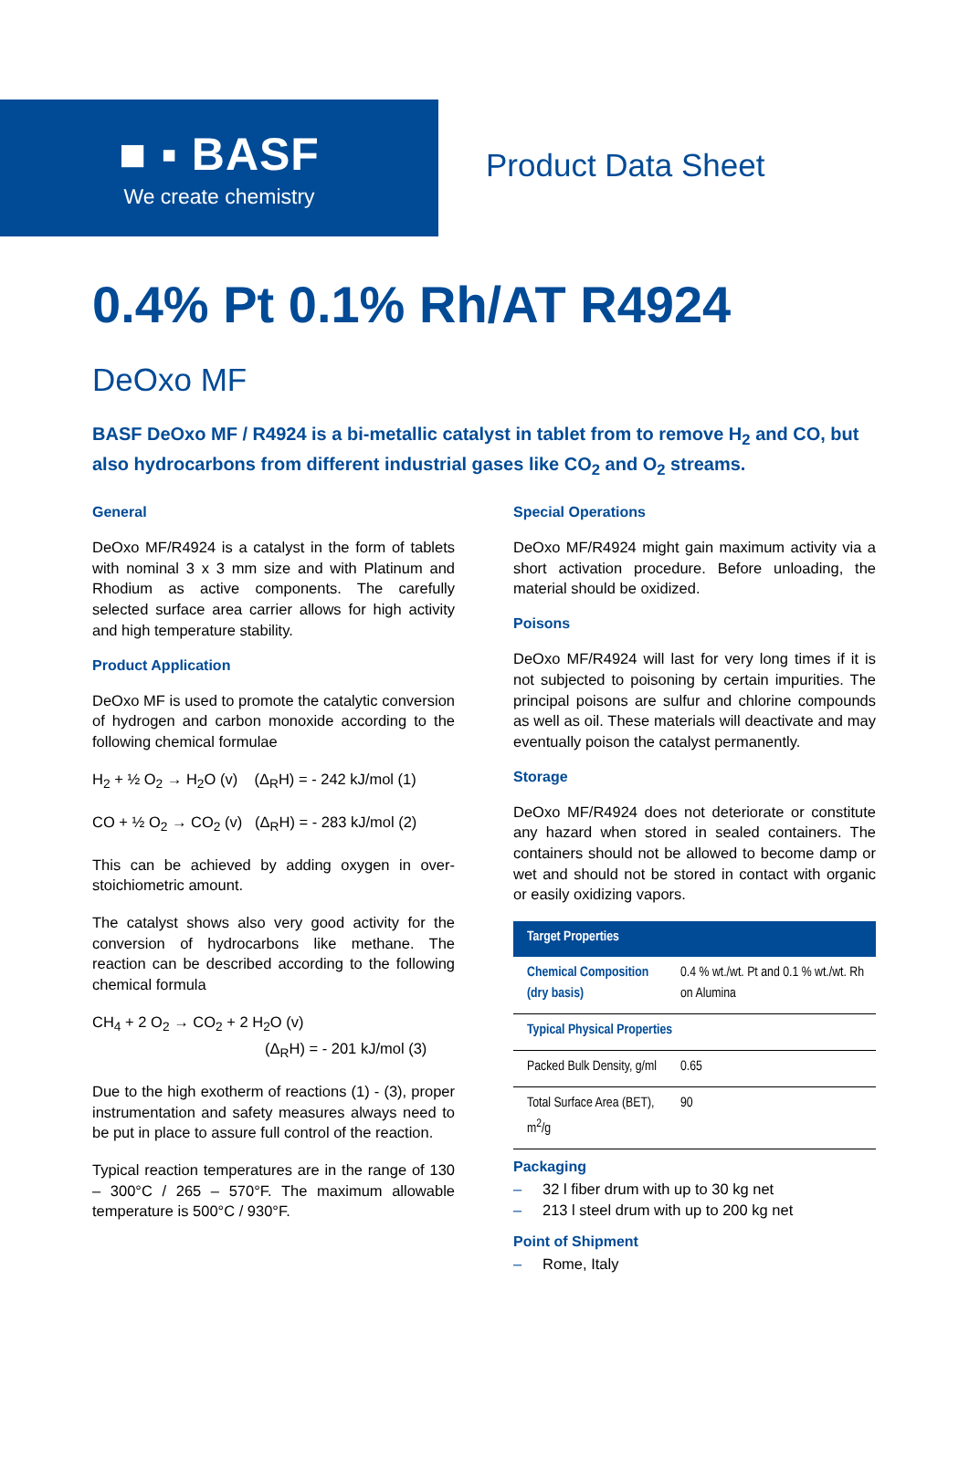■ ▪ BASF
We create chemistry
Product Data Sheet
0.4% Pt 0.1% Rh/AT R4924
DeOxo MF
BASF DeOxo MF / R4924 is a bi-metallic catalyst in tablet from to remove H<sub>2</sub> and CO, but also hydrocarbons from different industrial gases like CO<sub>2</sub> and O<sub>2</sub> streams.
General
DeOxo MF/R4924 is a catalyst in the form of tablets with nominal 3 x 3 mm size and with Platinum and Rhodium as active components. The carefully selected surface area carrier allows for high activity and high temperature stability.
Product Application
DeOxo MF is used to promote the catalytic conversion of hydrogen and carbon monoxide according to the following chemical formulae
H<sub>2</sub> + ½ O<sub>2</sub> → H<sub>2</sub>O (v) (Δ<sub>R</sub>H) = - 242 kJ/mol (1)
CO + ½ O<sub>2</sub> → CO<sub>2</sub> (v) (Δ<sub>R</sub>H) = - 283 kJ/mol (2)
This can be achieved by adding oxygen in over-stoichiometric amount.
The catalyst shows also very good activity for the conversion of hydrocarbons like methane. The reaction can be described according to the following chemical formula
CH<sub>4</sub> + 2 O<sub>2</sub> → CO<sub>2</sub> + 2 H<sub>2</sub>O (v)
(Δ<sub>R</sub>H) = - 201 kJ/mol (3)
Due to the high exotherm of reactions (1) - (3), proper instrumentation and safety measures always need to be put in place to assure full control of the reaction.
Typical reaction temperatures are in the range of 130 – 300°C / 265 – 570°F. The maximum allowable temperature is 500°C / 930°F.
Special Operations
DeOxo MF/R4924 might gain maximum activity via a short activation procedure. Before unloading, the material should be oxidized.
Poisons
DeOxo MF/R4924 will last for very long times if it is not subjected to poisoning by certain impurities. The principal poisons are sulfur and chlorine compounds as well as oil. These materials will deactivate and may eventually poison the catalyst permanently.
Storage
DeOxo MF/R4924 does not deteriorate or constitute any hazard when stored in sealed containers. The containers should not be allowed to become damp or wet and should not be stored in contact with organic or easily oxidizing vapors.
| Target Properties | |
| --- | --- |
| Chemical Composition (dry basis) | 0.4 % wt./wt. Pt and 0.1 % wt./wt. Rh on Alumina |
| Typical Physical Properties | |
| Packed Bulk Density, g/ml | 0.65 |
| Total Surface Area (BET), m<sup>2</sup>/g | 90 |
Packaging
– 32 l fiber drum with up to 30 kg net
– 213 l steel drum with up to 200 kg net
Point of Shipment
– Rome, Italy